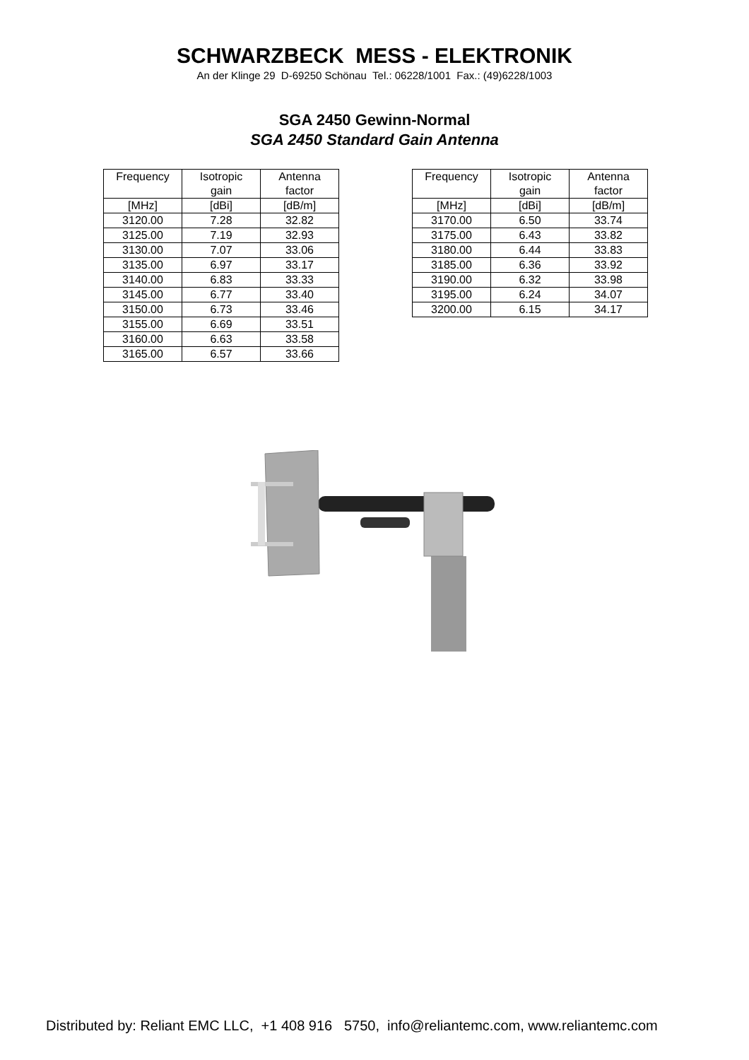SCHWARZBECK MESS - ELEKTRONIK
An der Klinge 29 D-69250 Schönau Tel.: 06228/1001 Fax.: (49)6228/1003
SGA 2450 Gewinn-Normal
SGA 2450 Standard Gain Antenna
| Frequency | Isotropic gain | Antenna factor |
| --- | --- | --- |
| [MHz] | [dBi] | [dB/m] |
| 3120.00 | 7.28 | 32.82 |
| 3125.00 | 7.19 | 32.93 |
| 3130.00 | 7.07 | 33.06 |
| 3135.00 | 6.97 | 33.17 |
| 3140.00 | 6.83 | 33.33 |
| 3145.00 | 6.77 | 33.40 |
| 3150.00 | 6.73 | 33.46 |
| 3155.00 | 6.69 | 33.51 |
| 3160.00 | 6.63 | 33.58 |
| 3165.00 | 6.57 | 33.66 |
| Frequency | Isotropic gain | Antenna factor |
| --- | --- | --- |
| [MHz] | [dBi] | [dB/m] |
| 3170.00 | 6.50 | 33.74 |
| 3175.00 | 6.43 | 33.82 |
| 3180.00 | 6.44 | 33.83 |
| 3185.00 | 6.36 | 33.92 |
| 3190.00 | 6.32 | 33.98 |
| 3195.00 | 6.24 | 34.07 |
| 3200.00 | 6.15 | 34.17 |
Distributed by: Reliant EMC LLC, +1 408 916 5750, info@reliantemc.com, www.reliantemc.com